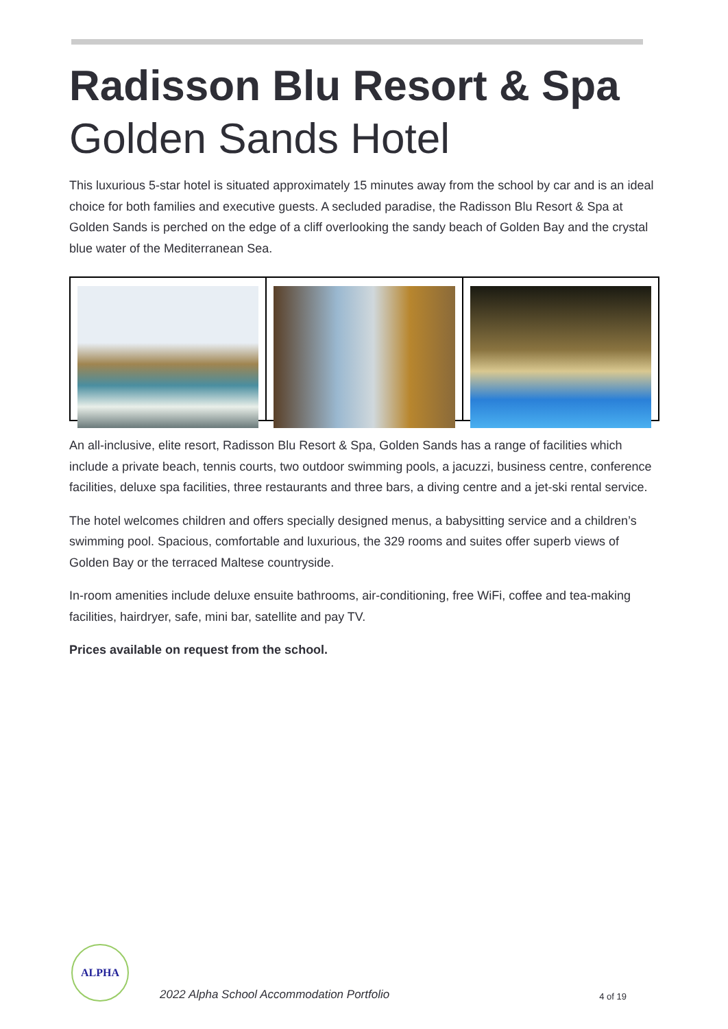Radisson Blu Resort & Spa
Golden Sands Hotel
This luxurious 5-star hotel is situated approximately 15 minutes away from the school by car and is an ideal choice for both families and executive guests. A secluded paradise, the Radisson Blu Resort & Spa at Golden Sands is perched on the edge of a cliff overlooking the sandy beach of Golden Bay and the crystal blue water of the Mediterranean Sea.
An all-inclusive, elite resort, Radisson Blu Resort & Spa, Golden Sands has a range of facilities which include a private beach, tennis courts, two outdoor swimming pools, a jacuzzi, business centre, conference facilities, deluxe spa facilities, three restaurants and three bars, a diving centre and a jet-ski rental service.
The hotel welcomes children and offers specially designed menus, a babysitting service and a children’s swimming pool. Spacious, comfortable and luxurious, the 329 rooms and suites offer superb views of Golden Bay or the terraced Maltese countryside.
In-room amenities include deluxe ensuite bathrooms, air-conditioning, free WiFi, coffee and tea-making facilities, hairdryer, safe, mini bar, satellite and pay TV.
Prices available on request from the school.
ALPHA
2022 Alpha School Accommodation Portfolio
4 of 19